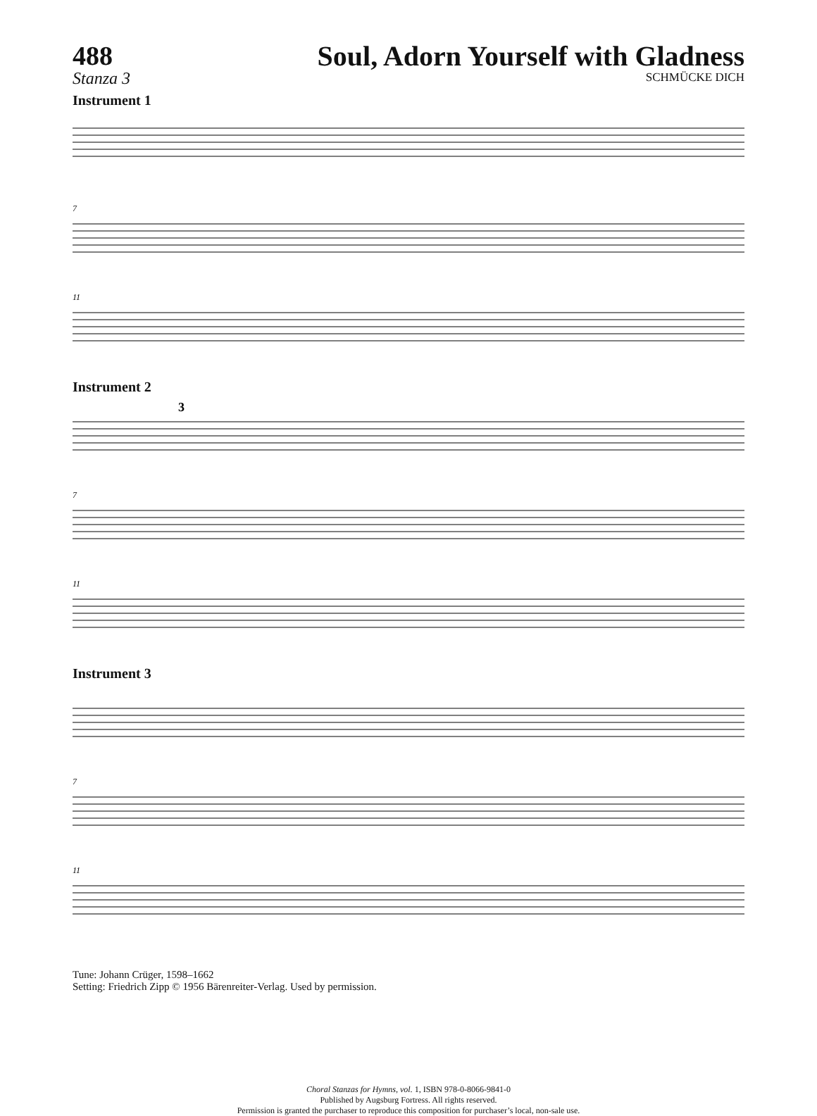488
Stanza 3
Soul, Adorn Yourself with Gladness
SCHMÜCKE DICH
Instrument 1
7
11
Instrument 2
3
7
11
Instrument 3
7
11
Tune: Johann Crüger, 1598–1662
Setting: Friedrich Zipp © 1956 Bärenreiter-Verlag. Used by permission.
Choral Stanzas for Hymns, vol. 1, ISBN 978-0-8066-9841-0
Published by Augsburg Fortress. All rights reserved.
Permission is granted the purchaser to reproduce this composition for purchaser’s local, non-sale use.